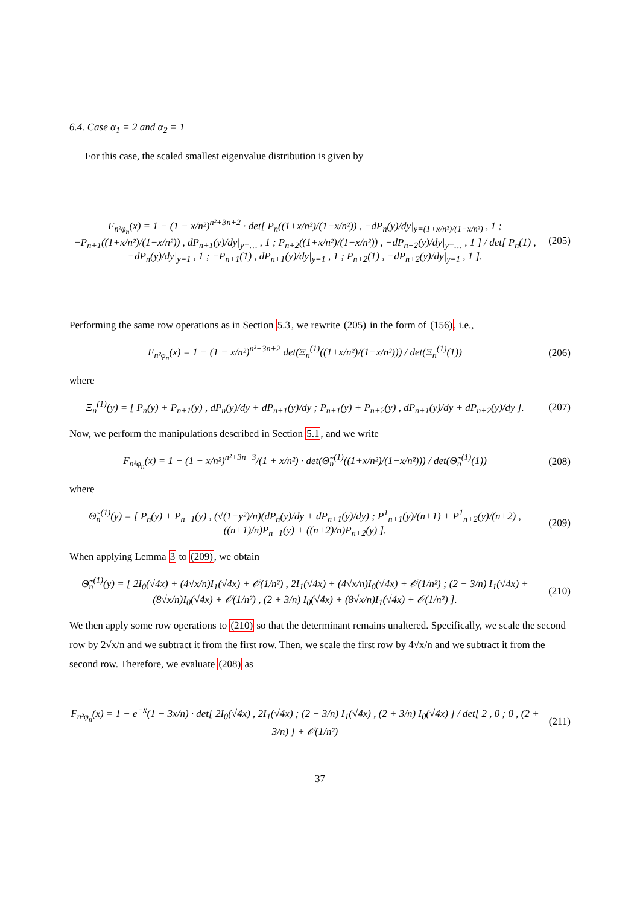6.4. Case α<sub>1</sub> = 2 and α<sub>2</sub> = 1
For this case, the scaled smallest eigenvalue distribution is given by
F<sub>n²φ<sub>n</sub></sub>(x) = 1 − (1 − x/n²)<sup>n²+3n+2</sup> · det[ P<sub>n</sub>((1+x/n²)/(1−x/n²)) , −dP<sub>n</sub>(y)/dy|<sub>y=(1+x/n²)/(1−x/n²)</sub> , 1 ; −P<sub>n+1</sub>((1+x/n²)/(1−x/n²)) , dP<sub>n+1</sub>(y)/dy|<sub>y=…</sub> , 1 ; P<sub>n+2</sub>((1+x/n²)/(1−x/n²)) , −dP<sub>n+2</sub>(y)/dy|<sub>y=…</sub> , 1 ] / det[ P<sub>n</sub>(1) , −dP<sub>n</sub>(y)/dy|<sub>y=1</sub> , 1 ; −P<sub>n+1</sub>(1) , dP<sub>n+1</sub>(y)/dy|<sub>y=1</sub> , 1 ; P<sub>n+2</sub>(1) , −dP<sub>n+2</sub>(y)/dy|<sub>y=1</sub> , 1 ].
(205)
Performing the same row operations as in Section 5.3, we rewrite (205) in the form of (156), i.e.,
F<sub>n²φ<sub>n</sub></sub>(x) = 1 − (1 − x/n²)<sup>n²+3n+2</sup> det(Ξ<sub>n</sub><sup>(1)</sup>((1+x/n²)/(1−x/n²))) / det(Ξ<sub>n</sub><sup>(1)</sup>(1))
(206)
where
Ξ<sub>n</sub><sup>(1)</sup>(y) = [ P<sub>n</sub>(y) + P<sub>n+1</sub>(y) , dP<sub>n</sub>(y)/dy + dP<sub>n+1</sub>(y)/dy ; P<sub>n+1</sub>(y) + P<sub>n+2</sub>(y) , dP<sub>n+1</sub>(y)/dy + dP<sub>n+2</sub>(y)/dy ].
(207)
Now, we perform the manipulations described in Section 5.1, and we write
F<sub>n²φ<sub>n</sub></sub>(x) = 1 − (1 − x/n²)<sup>n²+3n+3</sup>/(1 + x/n²) · det(Θ̃<sub>n</sub><sup>(1)</sup>((1+x/n²)/(1−x/n²))) / det(Θ̃<sub>n</sub><sup>(1)</sup>(1))
(208)
where
Θ̃<sub>n</sub><sup>(1)</sup>(y) = [ P<sub>n</sub>(y) + P<sub>n+1</sub>(y) , (√(1−y²)/n)(dP<sub>n</sub>(y)/dy + dP<sub>n+1</sub>(y)/dy) ; P<sup>1</sup><sub>n+1</sub>(y)/(n+1) + P<sup>1</sup><sub>n+2</sub>(y)/(n+2) , ((n+1)/n)P<sub>n+1</sub>(y) + ((n+2)/n)P<sub>n+2</sub>(y) ].
(209)
When applying Lemma 3 to (209), we obtain
Θ̃<sub>n</sub><sup>(1)</sup>(y) = [ 2I<sub>0</sub>(√4x) + (4√x/n)I<sub>1</sub>(√4x) + 𝒪(1/n²) , 2I<sub>1</sub>(√4x) + (4√x/n)I<sub>0</sub>(√4x) + 𝒪(1/n²) ; (2 − 3/n) I<sub>1</sub>(√4x) + (8√x/n)I<sub>0</sub>(√4x) + 𝒪(1/n²) , (2 + 3/n) I<sub>0</sub>(√4x) + (8√x/n)I<sub>1</sub>(√4x) + 𝒪(1/n²) ].
(210)
We then apply some row operations to (210) so that the determinant remains unaltered. Specifically, we scale the second row by 2√x/n and we subtract it from the first row. Then, we scale the first row by 4√x/n and we subtract it from the second row. Therefore, we evaluate (208) as
F<sub>n²φ<sub>n</sub></sub>(x) = 1 − e<sup>−x</sup>(1 − 3x/n) · det[ 2I<sub>0</sub>(√4x) , 2I<sub>1</sub>(√4x) ; (2 − 3/n) I<sub>1</sub>(√4x) , (2 + 3/n) I<sub>0</sub>(√4x) ] / det[ 2 , 0 ; 0 , (2 + 3/n) ] + 𝒪(1/n²)
(211)
37